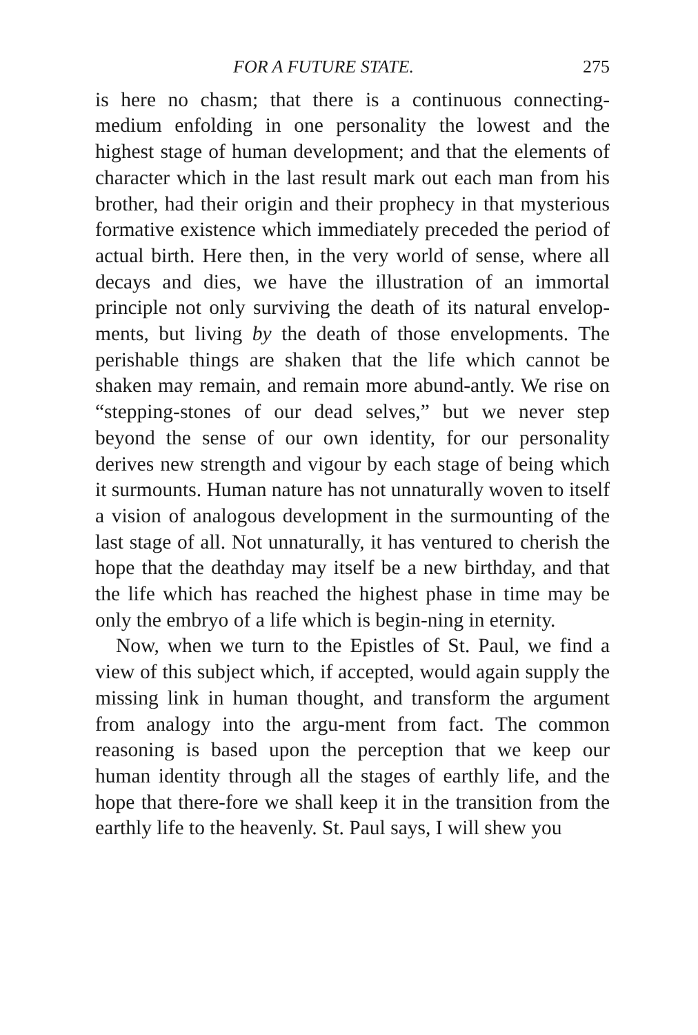FOR A FUTURE STATE. 275
is here no chasm; that there is a continuous connecting-medium enfolding in one personality the lowest and the highest stage of human development; and that the elements of character which in the last result mark out each man from his brother, had their origin and their prophecy in that mysterious formative existence which immediately preceded the period of actual birth. Here then, in the very world of sense, where all decays and dies, we have the illustration of an immortal principle not only surviving the death of its natural envelop-ments, but living by the death of those envelopments. The perishable things are shaken that the life which cannot be shaken may remain, and remain more abund-antly. We rise on “stepping-stones of our dead selves,” but we never step beyond the sense of our own identity, for our personality derives new strength and vigour by each stage of being which it surmounts. Human nature has not unnaturally woven to itself a vision of analogous development in the surmounting of the last stage of all. Not unnaturally, it has ventured to cherish the hope that the deathday may itself be a new birthday, and that the life which has reached the highest phase in time may be only the embryo of a life which is begin-ning in eternity.
Now, when we turn to the Epistles of St. Paul, we find a view of this subject which, if accepted, would again supply the missing link in human thought, and transform the argument from analogy into the argu-ment from fact. The common reasoning is based upon the perception that we keep our human identity through all the stages of earthly life, and the hope that there-fore we shall keep it in the transition from the earthly life to the heavenly. St. Paul says, I will shew you